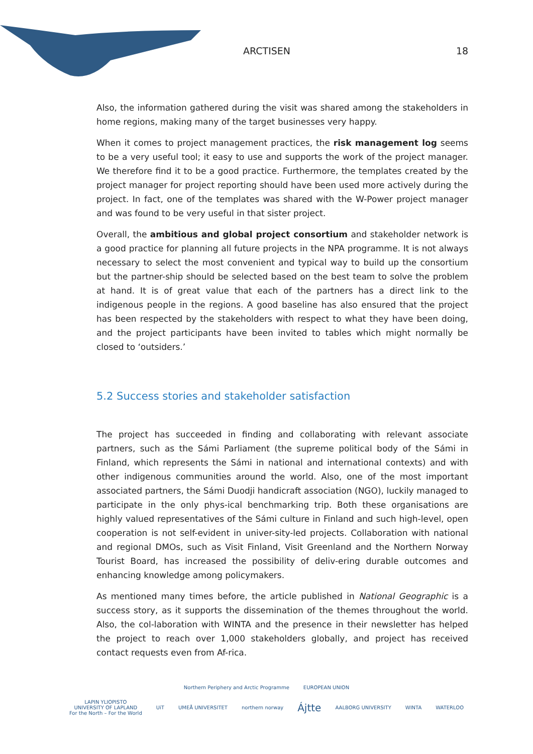ARCTISEN 18
Also, the information gathered during the visit was shared among the stakeholders in home regions, making many of the target businesses very happy.
When it comes to project management practices, the risk management log seems to be a very useful tool; it easy to use and supports the work of the project manager. We therefore find it to be a good practice. Furthermore, the templates created by the project manager for project reporting should have been used more actively during the project. In fact, one of the templates was shared with the W-Power project manager and was found to be very useful in that sister project.
Overall, the ambitious and global project consortium and stakeholder network is a good practice for planning all future projects in the NPA programme. It is not always necessary to select the most convenient and typical way to build up the consortium but the partner-ship should be selected based on the best team to solve the problem at hand. It is of great value that each of the partners has a direct link to the indigenous people in the regions. A good baseline has also ensured that the project has been respected by the stakeholders with respect to what they have been doing, and the project participants have been invited to tables which might normally be closed to ‘outsiders.’
5.2 Success stories and stakeholder satisfaction
The project has succeeded in finding and collaborating with relevant associate partners, such as the Sámi Parliament (the supreme political body of the Sámi in Finland, which represents the Sámi in national and international contexts) and with other indigenous communities around the world. Also, one of the most important associated partners, the Sámi Duodji handicraft association (NGO), luckily managed to participate in the only phys-ical benchmarking trip. Both these organisations are highly valued representatives of the Sámi culture in Finland and such high-level, open cooperation is not self-evident in univer-sity-led projects. Collaboration with national and regional DMOs, such as Visit Finland, Visit Greenland and the Northern Norway Tourist Board, has increased the possibility of deliv-ering durable outcomes and enhancing knowledge among policymakers.
As mentioned many times before, the article published in National Geographic is a success story, as it supports the dissemination of the themes throughout the world. Also, the col-laboration with WINTA and the presence in their newsletter has helped the project to reach over 1,000 stakeholders globally, and project has received contact requests even from Af-rica.
Northern Periphery and Arctic Programme EUROPEAN UNION
LAPIN YLIOPISTO
UNIVERSITY OF LAPLAND
For the North – For the World UiT UMEÅ UNIVERSITET northern norway Ájtte AALBORG UNIVERSITY WINTA WATERLOO